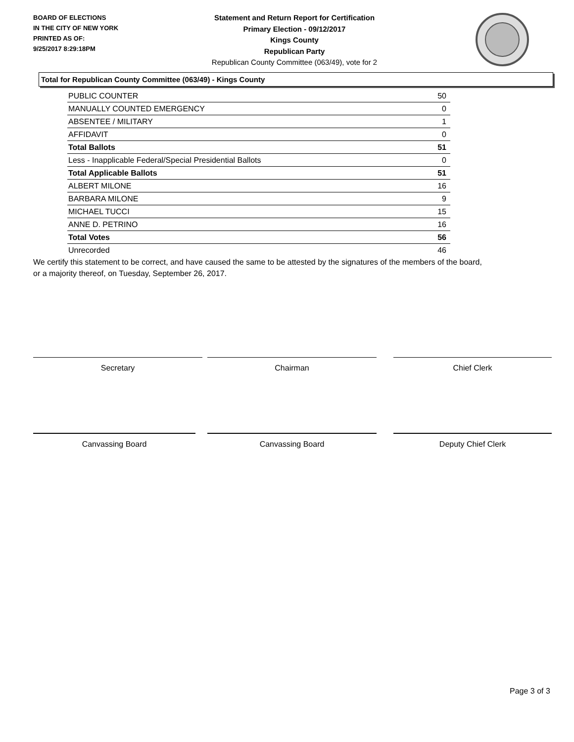BOARD OF ELECTIONS
IN THE CITY OF NEW YORK
PRINTED AS OF:
9/25/2017 8:29:18PM
Statement and Return Report for Certification
Primary Election - 09/12/2017
Kings County
Republican Party
Republican County Committee (063/49), vote for 2
Total for Republican County Committee (063/49) - Kings County
| PUBLIC COUNTER | 50 |
| MANUALLY COUNTED EMERGENCY | 0 |
| ABSENTEE / MILITARY | 1 |
| AFFIDAVIT | 0 |
| Total Ballots | 51 |
| Less - Inapplicable Federal/Special Presidential Ballots | 0 |
| Total Applicable Ballots | 51 |
| ALBERT MILONE | 16 |
| BARBARA MILONE | 9 |
| MICHAEL TUCCI | 15 |
| ANNE D. PETRINO | 16 |
| Total Votes | 56 |
| Unrecorded | 46 |
We certify this statement to be correct, and have caused the same to be attested by the signatures of the members of the board,
or a majority thereof, on Tuesday, September 26, 2017.
Secretary Chairman Chief Clerk
Canvassing Board Canvassing Board Deputy Chief Clerk
Page 3 of 3